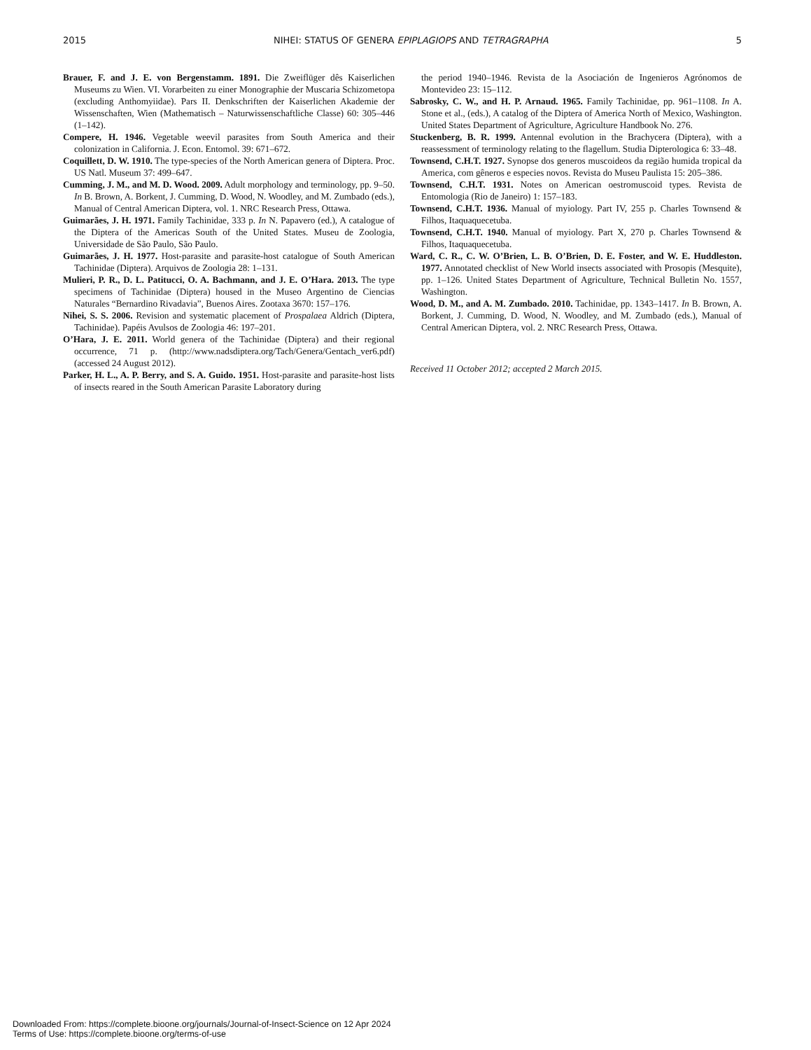2015 NIHEI: STATUS OF GENERA EPIPLAGIOPS AND TETRAGRAPHA 5
Brauer, F. and J. E. von Bergenstamm. 1891. Die Zweiflüger dês Kaiserlichen Museums zu Wien. VI. Vorarbeiten zu einer Monographie der Muscaria Schizometopa (excluding Anthomyiidae). Pars II. Denkschriften der Kaiserlichen Akademie der Wissenschaften, Wien (Mathematisch – Naturwissenschaftliche Classe) 60: 305–446 (1–142).
Compere, H. 1946. Vegetable weevil parasites from South America and their colonization in California. J. Econ. Entomol. 39: 671–672.
Coquillett, D. W. 1910. The type-species of the North American genera of Diptera. Proc. US Natl. Museum 37: 499–647.
Cumming, J. M., and M. D. Wood. 2009. Adult morphology and terminology, pp. 9–50. In B. Brown, A. Borkent, J. Cumming, D. Wood, N. Woodley, and M. Zumbado (eds.), Manual of Central American Diptera, vol. 1. NRC Research Press, Ottawa.
Guimarães, J. H. 1971. Family Tachinidae, 333 p. In N. Papavero (ed.), A catalogue of the Diptera of the Americas South of the United States. Museu de Zoologia, Universidade de São Paulo, São Paulo.
Guimarães, J. H. 1977. Host-parasite and parasite-host catalogue of South American Tachinidae (Diptera). Arquivos de Zoologia 28: 1–131.
Mulieri, P. R., D. L. Patitucci, O. A. Bachmann, and J. E. O’Hara. 2013. The type specimens of Tachinidae (Diptera) housed in the Museo Argentino de Ciencias Naturales “Bernardino Rivadavia”, Buenos Aires. Zootaxa 3670: 157–176.
Nihei, S. S. 2006. Revision and systematic placement of Prospalaea Aldrich (Diptera, Tachinidae). Papéis Avulsos de Zoologia 46: 197–201.
O’Hara, J. E. 2011. World genera of the Tachinidae (Diptera) and their regional occurrence, 71 p. (http://www.nadsdiptera.org/Tach/Genera/Gentach_ver6.pdf) (accessed 24 August 2012).
Parker, H. L., A. P. Berry, and S. A. Guido. 1951. Host-parasite and parasite-host lists of insects reared in the South American Parasite Laboratory during
the period 1940–1946. Revista de la Asociación de Ingenieros Agrónomos de Montevideo 23: 15–112.
Sabrosky, C. W., and H. P. Arnaud. 1965. Family Tachinidae, pp. 961–1108. In A. Stone et al., (eds.), A catalog of the Diptera of America North of Mexico, Washington. United States Department of Agriculture, Agriculture Handbook No. 276.
Stuckenberg, B. R. 1999. Antennal evolution in the Brachycera (Diptera), with a reassessment of terminology relating to the flagellum. Studia Dipterologica 6: 33–48.
Townsend, C.H.T. 1927. Synopse dos generos muscoideos da região humida tropical da America, com gêneros e especies novos. Revista do Museu Paulista 15: 205–386.
Townsend, C.H.T. 1931. Notes on American oestromuscoid types. Revista de Entomologia (Rio de Janeiro) 1: 157–183.
Townsend, C.H.T. 1936. Manual of myiology. Part IV, 255 p. Charles Townsend & Filhos, Itaquaquecetuba.
Townsend, C.H.T. 1940. Manual of myiology. Part X, 270 p. Charles Townsend & Filhos, Itaquaquecetuba.
Ward, C. R., C. W. O’Brien, L. B. O’Brien, D. E. Foster, and W. E. Huddleston. 1977. Annotated checklist of New World insects associated with Prosopis (Mesquite), pp. 1–126. United States Department of Agriculture, Technical Bulletin No. 1557, Washington.
Wood, D. M., and A. M. Zumbado. 2010. Tachinidae, pp. 1343–1417. In B. Brown, A. Borkent, J. Cumming, D. Wood, N. Woodley, and M. Zumbado (eds.), Manual of Central American Diptera, vol. 2. NRC Research Press, Ottawa.
Received 11 October 2012; accepted 2 March 2015.
Downloaded From: https://complete.bioone.org/journals/Journal-of-Insect-Science on 12 Apr 2024
Terms of Use: https://complete.bioone.org/terms-of-use